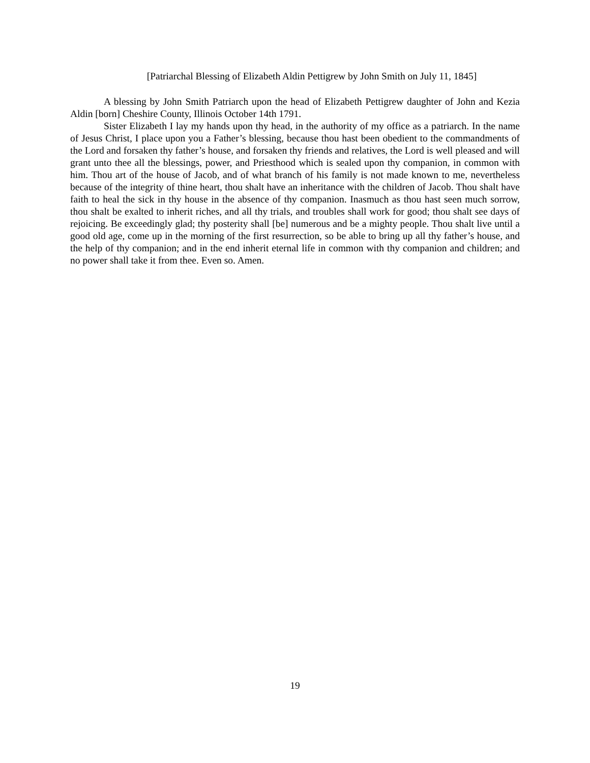[Patriarchal Blessing of Elizabeth Aldin Pettigrew by John Smith on July 11, 1845]
A blessing by John Smith Patriarch upon the head of Elizabeth Pettigrew daughter of John and Kezia Aldin [born] Cheshire County, Illinois October 14th 1791.
Sister Elizabeth I lay my hands upon thy head, in the authority of my office as a patriarch. In the name of Jesus Christ, I place upon you a Father’s blessing, because thou hast been obedient to the commandments of the Lord and forsaken thy father’s house, and forsaken thy friends and relatives, the Lord is well pleased and will grant unto thee all the blessings, power, and Priesthood which is sealed upon thy companion, in common with him. Thou art of the house of Jacob, and of what branch of his family is not made known to me, nevertheless because of the integrity of thine heart, thou shalt have an inheritance with the children of Jacob. Thou shalt have faith to heal the sick in thy house in the absence of thy companion. Inasmuch as thou hast seen much sorrow, thou shalt be exalted to inherit riches, and all thy trials, and troubles shall work for good; thou shalt see days of rejoicing. Be exceedingly glad; thy posterity shall [be] numerous and be a mighty people. Thou shalt live until a good old age, come up in the morning of the first resurrection, so be able to bring up all thy father’s house, and the help of thy companion; and in the end inherit eternal life in common with thy companion and children; and no power shall take it from thee. Even so. Amen.
19